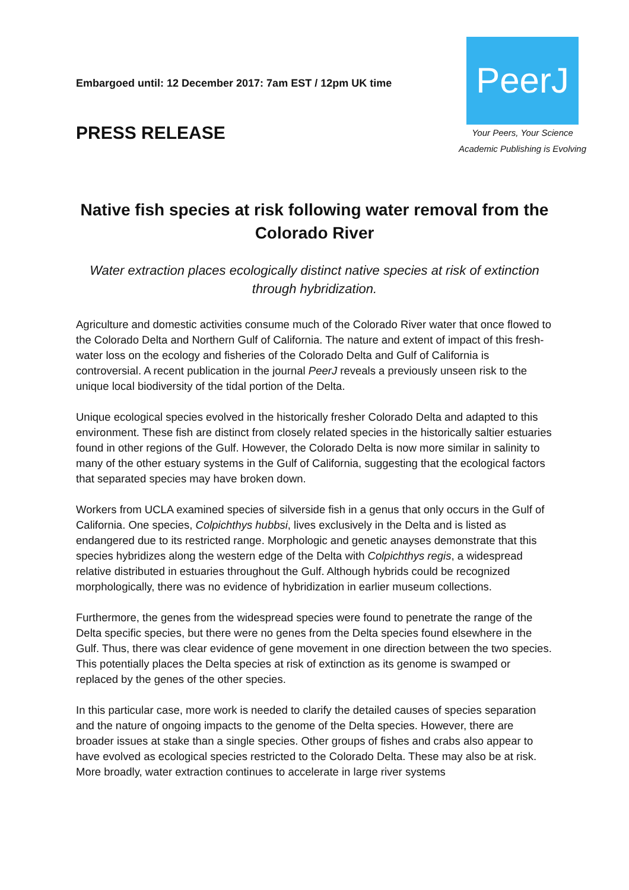Embargoed until: 12 December 2017: 7am EST / 12pm UK time
PRESS RELEASE
PeerJ
Your Peers, Your Science
Academic Publishing is Evolving
Native fish species at risk following water removal from the Colorado River
Water extraction places ecologically distinct native species at risk of extinction through hybridization.
Agriculture and domestic activities consume much of the Colorado River water that once flowed to the Colorado Delta and Northern Gulf of California. The nature and extent of impact of this fresh-water loss on the ecology and fisheries of the Colorado Delta and Gulf of California is controversial. A recent publication in the journal PeerJ reveals a previously unseen risk to the unique local biodiversity of the tidal portion of the Delta.
Unique ecological species evolved in the historically fresher Colorado Delta and adapted to this environment. These fish are distinct from closely related species in the historically saltier estuaries found in other regions of the Gulf. However, the Colorado Delta is now more similar in salinity to many of the other estuary systems in the Gulf of California, suggesting that the ecological factors that separated species may have broken down.
Workers from UCLA examined species of silverside fish in a genus that only occurs in the Gulf of California. One species, Colpichthys hubbsi, lives exclusively in the Delta and is listed as endangered due to its restricted range. Morphologic and genetic anayses demonstrate that this species hybridizes along the western edge of the Delta with Colpichthys regis, a widespread relative distributed in estuaries throughout the Gulf. Although hybrids could be recognized morphologically, there was no evidence of hybridization in earlier museum collections.
Furthermore, the genes from the widespread species were found to penetrate the range of the Delta specific species, but there were no genes from the Delta species found elsewhere in the Gulf. Thus, there was clear evidence of gene movement in one direction between the two species. This potentially places the Delta species at risk of extinction as its genome is swamped or replaced by the genes of the other species.
In this particular case, more work is needed to clarify the detailed causes of species separation and the nature of ongoing impacts to the genome of the Delta species. However, there are broader issues at stake than a single species. Other groups of fishes and crabs also appear to have evolved as ecological species restricted to the Colorado Delta. These may also be at risk. More broadly, water extraction continues to accelerate in large river systems